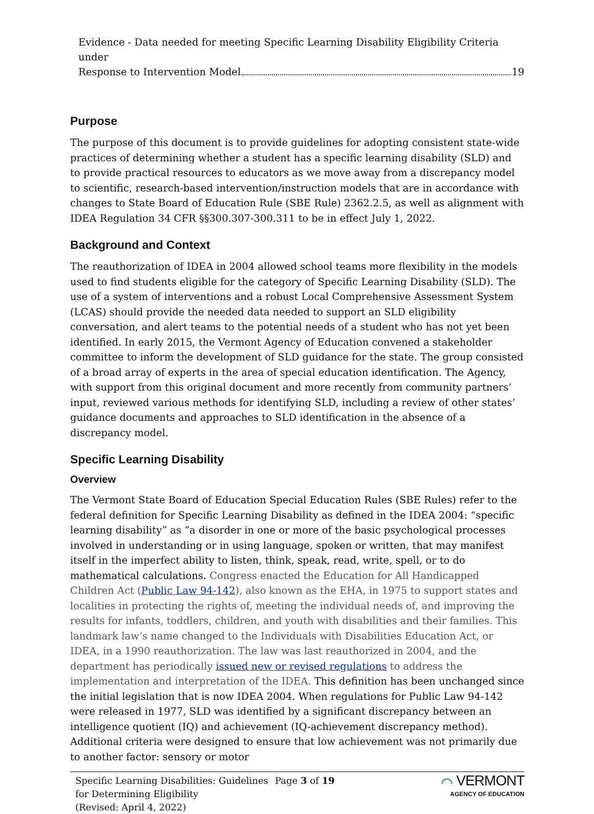Evidence - Data needed for meeting Specific Learning Disability Eligibility Criteria under
Response to Intervention Model 19
Purpose
The purpose of this document is to provide guidelines for adopting consistent state-wide practices of determining whether a student has a specific learning disability (SLD) and to provide practical resources to educators as we move away from a discrepancy model to scientific, research-based intervention/instruction models that are in accordance with changes to State Board of Education Rule (SBE Rule) 2362.2.5, as well as alignment with IDEA Regulation 34 CFR §§300.307-300.311 to be in effect July 1, 2022.
Background and Context
The reauthorization of IDEA in 2004 allowed school teams more flexibility in the models used to find students eligible for the category of Specific Learning Disability (SLD). The use of a system of interventions and a robust Local Comprehensive Assessment System (LCAS) should provide the needed data needed to support an SLD eligibility conversation, and alert teams to the potential needs of a student who has not yet been identified. In early 2015, the Vermont Agency of Education convened a stakeholder committee to inform the development of SLD guidance for the state. The group consisted of a broad array of experts in the area of special education identification. The Agency, with support from this original document and more recently from community partners’ input, reviewed various methods for identifying SLD, including a review of other states’ guidance documents and approaches to SLD identification in the absence of a discrepancy model.
Specific Learning Disability
Overview
The Vermont State Board of Education Special Education Rules (SBE Rules) refer to the federal definition for Specific Learning Disability as defined in the IDEA 2004: “specific learning disability” as “a disorder in one or more of the basic psychological processes involved in understanding or in using language, spoken or written, that may manifest itself in the imperfect ability to listen, think, speak, read, write, spell, or to do mathematical calculations. Congress enacted the Education for All Handicapped Children Act (Public Law 94-142), also known as the EHA, in 1975 to support states and localities in protecting the rights of, meeting the individual needs of, and improving the results for infants, toddlers, children, and youth with disabilities and their families. This landmark law’s name changed to the Individuals with Disabilities Education Act, or IDEA, in a 1990 reauthorization. The law was last reauthorized in 2004, and the department has periodically issued new or revised regulations to address the implementation and interpretation of the IDEA. This definition has been unchanged since the initial legislation that is now IDEA 2004. When regulations for Public Law 94-142 were released in 1977, SLD was identified by a significant discrepancy between an intelligence quotient (IQ) and achievement (IQ-achievement discrepancy method). Additional criteria were designed to ensure that low achievement was not primarily due to another factor: sensory or motor
Specific Learning Disabilities: Guidelines for Determining Eligibility
(Revised: April 4, 2022)
Page 3 of 19
⌒ VERMONT
AGENCY OF EDUCATION